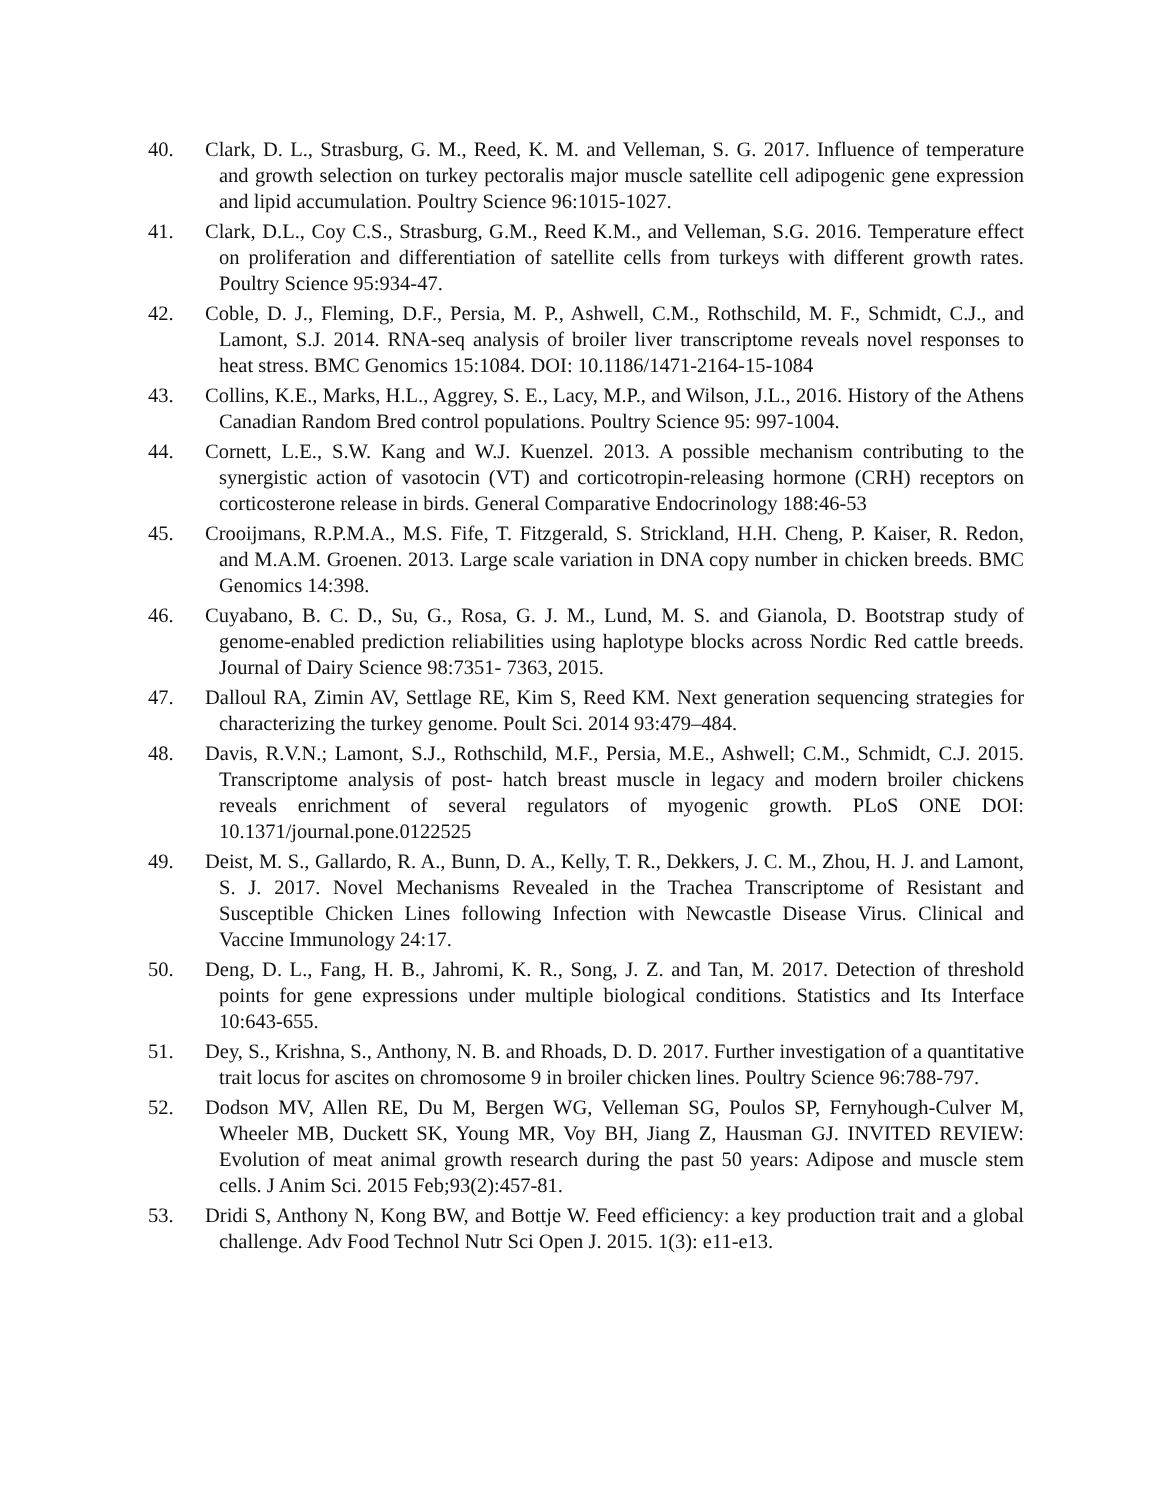40. Clark, D. L., Strasburg, G. M., Reed, K. M. and Velleman, S. G. 2017. Influence of temperature and growth selection on turkey pectoralis major muscle satellite cell adipogenic gene expression and lipid accumulation. Poultry Science 96:1015-1027.
41. Clark, D.L., Coy C.S., Strasburg, G.M., Reed K.M., and Velleman, S.G. 2016. Temperature effect on proliferation and differentiation of satellite cells from turkeys with different growth rates. Poultry Science 95:934-47.
42. Coble, D. J., Fleming, D.F., Persia, M. P., Ashwell, C.M., Rothschild, M. F., Schmidt, C.J., and Lamont, S.J. 2014. RNA-seq analysis of broiler liver transcriptome reveals novel responses to heat stress. BMC Genomics 15:1084. DOI: 10.1186/1471-2164-15-1084
43. Collins, K.E., Marks, H.L., Aggrey, S. E., Lacy, M.P., and Wilson, J.L., 2016. History of the Athens Canadian Random Bred control populations. Poultry Science 95: 997-1004.
44. Cornett, L.E., S.W. Kang and W.J. Kuenzel. 2013. A possible mechanism contributing to the synergistic action of vasotocin (VT) and corticotropin-releasing hormone (CRH) receptors on corticosterone release in birds. General Comparative Endocrinology 188:46-53
45. Crooijmans, R.P.M.A., M.S. Fife, T. Fitzgerald, S. Strickland, H.H. Cheng, P. Kaiser, R. Redon, and M.A.M. Groenen. 2013. Large scale variation in DNA copy number in chicken breeds. BMC Genomics 14:398.
46. Cuyabano, B. C. D., Su, G., Rosa, G. J. M., Lund, M. S. and Gianola, D. Bootstrap study of genome-enabled prediction reliabilities using haplotype blocks across Nordic Red cattle breeds. Journal of Dairy Science 98:7351‐ 7363, 2015.
47. Dalloul RA, Zimin AV, Settlage RE, Kim S, Reed KM. Next generation sequencing strategies for characterizing the turkey genome. Poult Sci. 2014 93:479–484.
48. Davis, R.V.N.; Lamont, S.J., Rothschild, M.F., Persia, M.E., Ashwell; C.M., Schmidt, C.J. 2015. Transcriptome analysis of post‐ hatch breast muscle in legacy and modern broiler chickens reveals enrichment of several regulators of myogenic growth. PLoS ONE DOI: 10.1371/journal.pone.0122525
49. Deist, M. S., Gallardo, R. A., Bunn, D. A., Kelly, T. R., Dekkers, J. C. M., Zhou, H. J. and Lamont, S. J. 2017. Novel Mechanisms Revealed in the Trachea Transcriptome of Resistant and Susceptible Chicken Lines following Infection with Newcastle Disease Virus. Clinical and Vaccine Immunology 24:17.
50. Deng, D. L., Fang, H. B., Jahromi, K. R., Song, J. Z. and Tan, M. 2017. Detection of threshold points for gene expressions under multiple biological conditions. Statistics and Its Interface 10:643-655.
51. Dey, S., Krishna, S., Anthony, N. B. and Rhoads, D. D. 2017. Further investigation of a quantitative trait locus for ascites on chromosome 9 in broiler chicken lines. Poultry Science 96:788-797.
52. Dodson MV, Allen RE, Du M, Bergen WG, Velleman SG, Poulos SP, Fernyhough-Culver M, Wheeler MB, Duckett SK, Young MR, Voy BH, Jiang Z, Hausman GJ. INVITED REVIEW: Evolution of meat animal growth research during the past 50 years: Adipose and muscle stem cells. J Anim Sci. 2015 Feb;93(2):457-81.
53. Dridi S, Anthony N, Kong BW, and Bottje W. Feed efficiency: a key production trait and a global challenge. Adv Food Technol Nutr Sci Open J. 2015. 1(3): e11-e13.